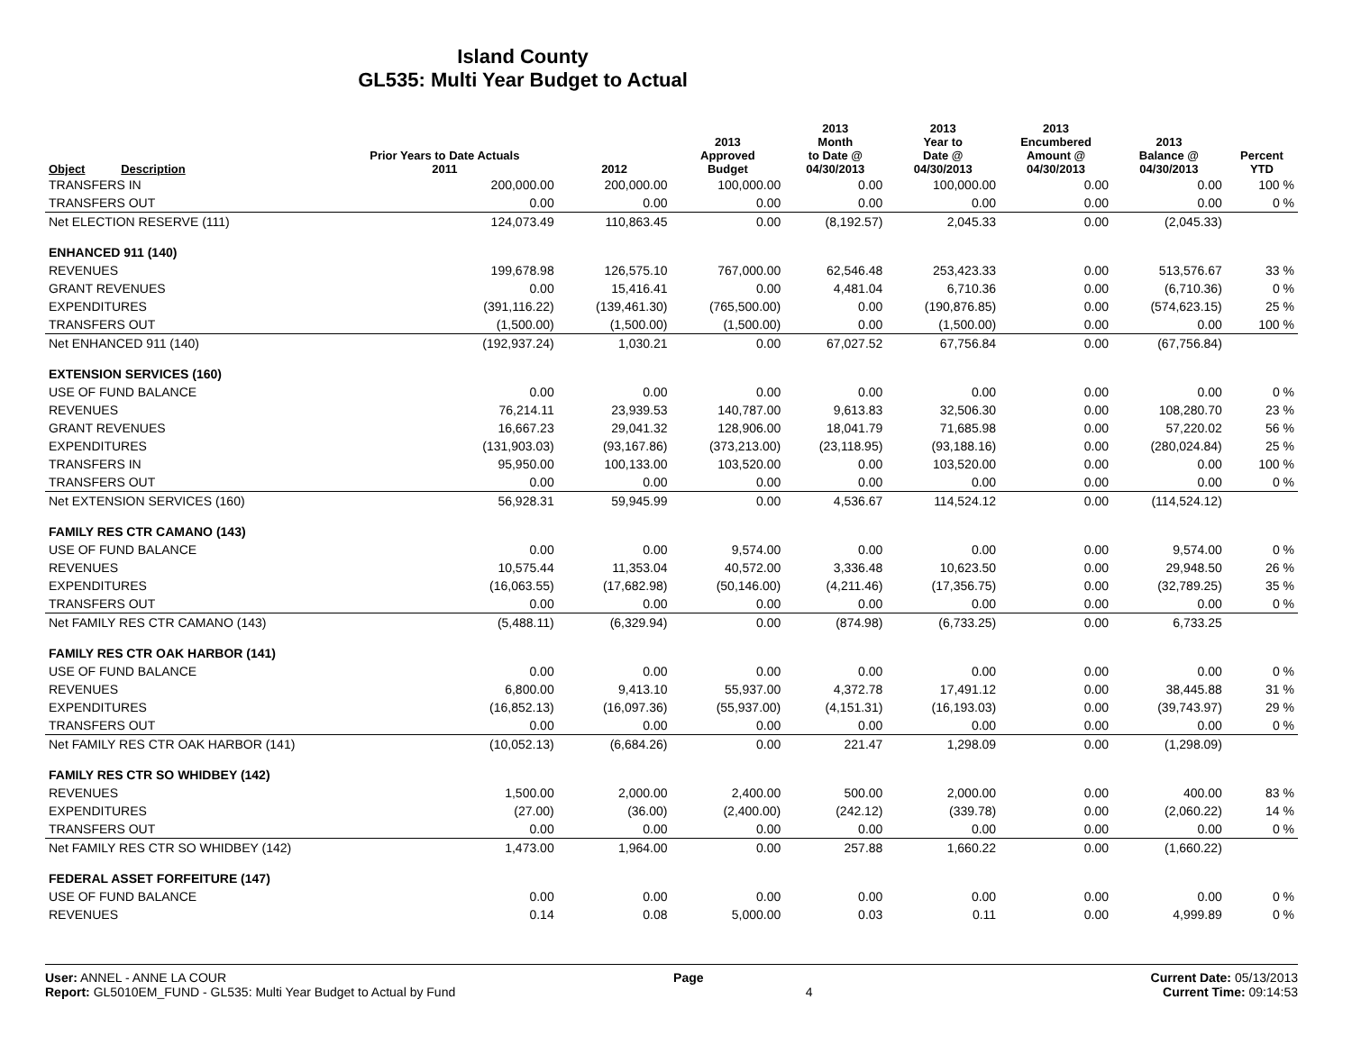Island County
GL535: Multi Year Budget to Actual
| Object Description | Prior Years to Date Actuals 2011 | 2012 | 2013 Approved Budget | 2013 Month to Date @ 04/30/2013 | 2013 Year to Date @ 04/30/2013 | 2013 Encumbered Amount @ 04/30/2013 | 2013 Balance @ 04/30/2013 | Percent YTD |
| --- | --- | --- | --- | --- | --- | --- | --- | --- |
| TRANSFERS IN | 200,000.00 | 200,000.00 | 100,000.00 | 0.00 | 100,000.00 | 0.00 | 0.00 | 100 % |
| TRANSFERS OUT | 0.00 | 0.00 | 0.00 | 0.00 | 0.00 | 0.00 | 0.00 | 0 % |
| Net ELECTION RESERVE (111) | 124,073.49 | 110,863.45 | 0.00 | (8,192.57) | 2,045.33 | 0.00 | (2,045.33) | |
| ENHANCED 911 (140) | | | | | | | | |
| REVENUES | 199,678.98 | 126,575.10 | 767,000.00 | 62,546.48 | 253,423.33 | 0.00 | 513,576.67 | 33 % |
| GRANT REVENUES | 0.00 | 15,416.41 | 0.00 | 4,481.04 | 6,710.36 | 0.00 | (6,710.36) | 0 % |
| EXPENDITURES | (391,116.22) | (139,461.30) | (765,500.00) | 0.00 | (190,876.85) | 0.00 | (574,623.15) | 25 % |
| TRANSFERS OUT | (1,500.00) | (1,500.00) | (1,500.00) | 0.00 | (1,500.00) | 0.00 | 0.00 | 100 % |
| Net ENHANCED 911 (140) | (192,937.24) | 1,030.21 | 0.00 | 67,027.52 | 67,756.84 | 0.00 | (67,756.84) | |
| EXTENSION SERVICES (160) | | | | | | | | |
| USE OF FUND BALANCE | 0.00 | 0.00 | 0.00 | 0.00 | 0.00 | 0.00 | 0.00 | 0 % |
| REVENUES | 76,214.11 | 23,939.53 | 140,787.00 | 9,613.83 | 32,506.30 | 0.00 | 108,280.70 | 23 % |
| GRANT REVENUES | 16,667.23 | 29,041.32 | 128,906.00 | 18,041.79 | 71,685.98 | 0.00 | 57,220.02 | 56 % |
| EXPENDITURES | (131,903.03) | (93,167.86) | (373,213.00) | (23,118.95) | (93,188.16) | 0.00 | (280,024.84) | 25 % |
| TRANSFERS IN | 95,950.00 | 100,133.00 | 103,520.00 | 0.00 | 103,520.00 | 0.00 | 0.00 | 100 % |
| TRANSFERS OUT | 0.00 | 0.00 | 0.00 | 0.00 | 0.00 | 0.00 | 0.00 | 0 % |
| Net EXTENSION SERVICES (160) | 56,928.31 | 59,945.99 | 0.00 | 4,536.67 | 114,524.12 | 0.00 | (114,524.12) | |
| FAMILY RES CTR CAMANO (143) | | | | | | | | |
| USE OF FUND BALANCE | 0.00 | 0.00 | 9,574.00 | 0.00 | 0.00 | 0.00 | 9,574.00 | 0 % |
| REVENUES | 10,575.44 | 11,353.04 | 40,572.00 | 3,336.48 | 10,623.50 | 0.00 | 29,948.50 | 26 % |
| EXPENDITURES | (16,063.55) | (17,682.98) | (50,146.00) | (4,211.46) | (17,356.75) | 0.00 | (32,789.25) | 35 % |
| TRANSFERS OUT | 0.00 | 0.00 | 0.00 | 0.00 | 0.00 | 0.00 | 0.00 | 0 % |
| Net FAMILY RES CTR CAMANO (143) | (5,488.11) | (6,329.94) | 0.00 | (874.98) | (6,733.25) | 0.00 | 6,733.25 | |
| FAMILY RES CTR OAK HARBOR (141) | | | | | | | | |
| USE OF FUND BALANCE | 0.00 | 0.00 | 0.00 | 0.00 | 0.00 | 0.00 | 0.00 | 0 % |
| REVENUES | 6,800.00 | 9,413.10 | 55,937.00 | 4,372.78 | 17,491.12 | 0.00 | 38,445.88 | 31 % |
| EXPENDITURES | (16,852.13) | (16,097.36) | (55,937.00) | (4,151.31) | (16,193.03) | 0.00 | (39,743.97) | 29 % |
| TRANSFERS OUT | 0.00 | 0.00 | 0.00 | 0.00 | 0.00 | 0.00 | 0.00 | 0 % |
| Net FAMILY RES CTR OAK HARBOR (141) | (10,052.13) | (6,684.26) | 0.00 | 221.47 | 1,298.09 | 0.00 | (1,298.09) | |
| FAMILY RES CTR SO WHIDBEY (142) | | | | | | | | |
| REVENUES | 1,500.00 | 2,000.00 | 2,400.00 | 500.00 | 2,000.00 | 0.00 | 400.00 | 83 % |
| EXPENDITURES | (27.00) | (36.00) | (2,400.00) | (242.12) | (339.78) | 0.00 | (2,060.22) | 14 % |
| TRANSFERS OUT | 0.00 | 0.00 | 0.00 | 0.00 | 0.00 | 0.00 | 0.00 | 0 % |
| Net FAMILY RES CTR SO WHIDBEY (142) | 1,473.00 | 1,964.00 | 0.00 | 257.88 | 1,660.22 | 0.00 | (1,660.22) | |
| FEDERAL ASSET FORFEITURE (147) | | | | | | | | |
| USE OF FUND BALANCE | 0.00 | 0.00 | 0.00 | 0.00 | 0.00 | 0.00 | 0.00 | 0 % |
| REVENUES | 0.14 | 0.08 | 5,000.00 | 0.03 | 0.11 | 0.00 | 4,999.89 | 0 % |
User: ANNEL - ANNE LA COUR Page Current Date: 05/13/2013
Report: GL5010EM_FUND - GL535: Multi Year Budget to Actual by Fund 4 Current Time: 09:14:53